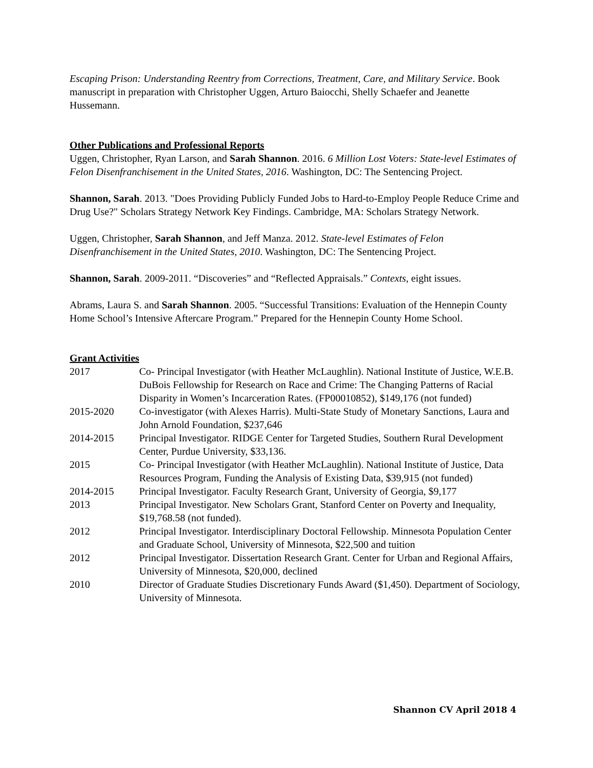Escaping Prison: Understanding Reentry from Corrections, Treatment, Care, and Military Service. Book manuscript in preparation with Christopher Uggen, Arturo Baiocchi, Shelly Schaefer and Jeanette Hussemann.
Other Publications and Professional Reports
Uggen, Christopher, Ryan Larson, and Sarah Shannon. 2016. 6 Million Lost Voters: State-level Estimates of Felon Disenfranchisement in the United States, 2016. Washington, DC: The Sentencing Project.
Shannon, Sarah. 2013. "Does Providing Publicly Funded Jobs to Hard-to-Employ People Reduce Crime and Drug Use?" Scholars Strategy Network Key Findings. Cambridge, MA: Scholars Strategy Network.
Uggen, Christopher, Sarah Shannon, and Jeff Manza. 2012. State-level Estimates of Felon Disenfranchisement in the United States, 2010. Washington, DC: The Sentencing Project.
Shannon, Sarah. 2009-2011. “Discoveries” and “Reflected Appraisals.” Contexts, eight issues.
Abrams, Laura S. and Sarah Shannon. 2005. “Successful Transitions: Evaluation of the Hennepin County Home School’s Intensive Aftercare Program.” Prepared for the Hennepin County Home School.
Grant Activities
| 2017 | Co- Principal Investigator (with Heather McLaughlin). National Institute of Justice, W.E.B. DuBois Fellowship for Research on Race and Crime: The Changing Patterns of Racial Disparity in Women’s Incarceration Rates. (FP00010852), $149,176 (not funded) |
| 2015-2020 | Co-investigator (with Alexes Harris). Multi-State Study of Monetary Sanctions, Laura and John Arnold Foundation, $237,646 |
| 2014-2015 | Principal Investigator. RIDGE Center for Targeted Studies, Southern Rural Development Center, Purdue University, $33,136. |
| 2015 | Co- Principal Investigator (with Heather McLaughlin). National Institute of Justice, Data Resources Program, Funding the Analysis of Existing Data, $39,915 (not funded) |
| 2014-2015 | Principal Investigator. Faculty Research Grant, University of Georgia, $9,177 |
| 2013 | Principal Investigator. New Scholars Grant, Stanford Center on Poverty and Inequality, $19,768.58 (not funded). |
| 2012 | Principal Investigator. Interdisciplinary Doctoral Fellowship. Minnesota Population Center and Graduate School, University of Minnesota, $22,500 and tuition |
| 2012 | Principal Investigator. Dissertation Research Grant. Center for Urban and Regional Affairs, University of Minnesota, $20,000, declined |
| 2010 | Director of Graduate Studies Discretionary Funds Award ($1,450). Department of Sociology, University of Minnesota. |
Shannon CV April 2018 4